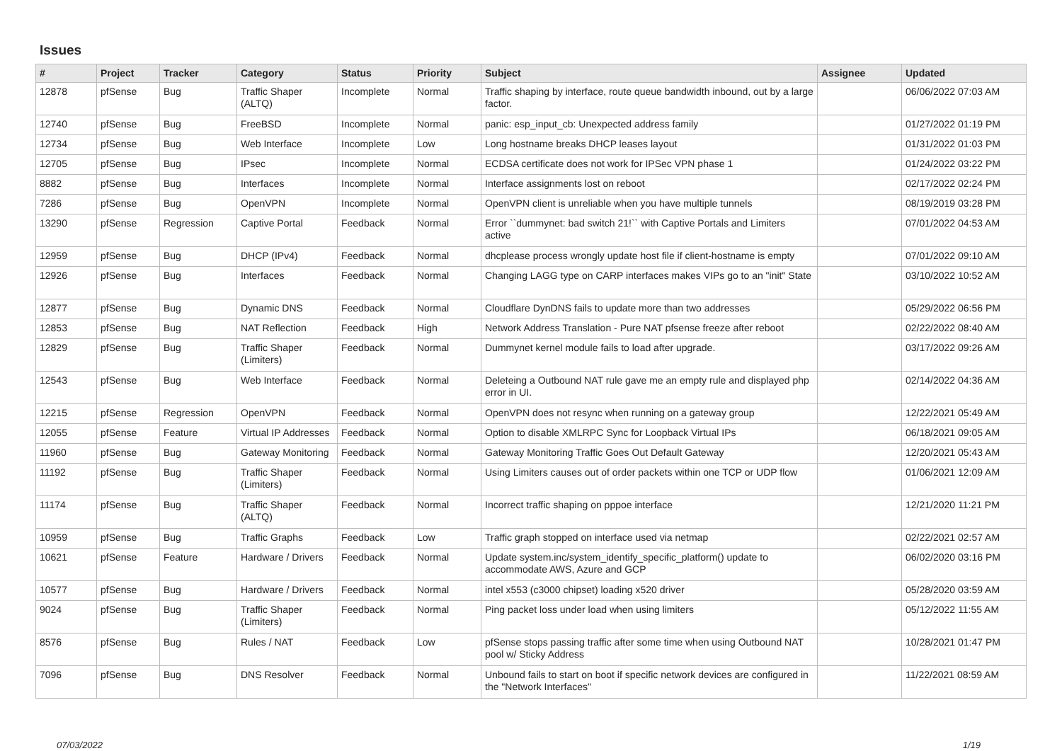Issues
| # | Project | Tracker | Category | Status | Priority | Subject | Assignee | Updated |
| --- | --- | --- | --- | --- | --- | --- | --- | --- |
| 12878 | pfSense | Bug | Traffic Shaper (ALTQ) | Incomplete | Normal | Traffic shaping by interface, route queue bandwidth inbound, out by a large factor. | | 06/06/2022 07:03 AM |
| 12740 | pfSense | Bug | FreeBSD | Incomplete | Normal | panic: esp_input_cb: Unexpected address family | | 01/27/2022 01:19 PM |
| 12734 | pfSense | Bug | Web Interface | Incomplete | Low | Long hostname breaks DHCP leases layout | | 01/31/2022 01:03 PM |
| 12705 | pfSense | Bug | IPsec | Incomplete | Normal | ECDSA certificate does not work for IPSec VPN phase 1 | | 01/24/2022 03:22 PM |
| 8882 | pfSense | Bug | Interfaces | Incomplete | Normal | Interface assignments lost on reboot | | 02/17/2022 02:24 PM |
| 7286 | pfSense | Bug | OpenVPN | Incomplete | Normal | OpenVPN client is unreliable when you have multiple tunnels | | 08/19/2019 03:28 PM |
| 13290 | pfSense | Regression | Captive Portal | Feedback | Normal | Error ``dummynet: bad switch 21!`` with Captive Portals and Limiters active | | 07/01/2022 04:53 AM |
| 12959 | pfSense | Bug | DHCP (IPv4) | Feedback | Normal | dhcplease process wrongly update host file if client-hostname is empty | | 07/01/2022 09:10 AM |
| 12926 | pfSense | Bug | Interfaces | Feedback | Normal | Changing LAGG type on CARP interfaces makes VIPs go to an "init" State | | 03/10/2022 10:52 AM |
| 12877 | pfSense | Bug | Dynamic DNS | Feedback | Normal | Cloudflare DynDNS fails to update more than two addresses | | 05/29/2022 06:56 PM |
| 12853 | pfSense | Bug | NAT Reflection | Feedback | High | Network Address Translation - Pure NAT pfsense freeze after reboot | | 02/22/2022 08:40 AM |
| 12829 | pfSense | Bug | Traffic Shaper (Limiters) | Feedback | Normal | Dummynet kernel module fails to load after upgrade. | | 03/17/2022 09:26 AM |
| 12543 | pfSense | Bug | Web Interface | Feedback | Normal | Deleteing a Outbound NAT rule gave me an empty rule and displayed php error in UI. | | 02/14/2022 04:36 AM |
| 12215 | pfSense | Regression | OpenVPN | Feedback | Normal | OpenVPN does not resync when running on a gateway group | | 12/22/2021 05:49 AM |
| 12055 | pfSense | Feature | Virtual IP Addresses | Feedback | Normal | Option to disable XMLRPC Sync for Loopback Virtual IPs | | 06/18/2021 09:05 AM |
| 11960 | pfSense | Bug | Gateway Monitoring | Feedback | Normal | Gateway Monitoring Traffic Goes Out Default Gateway | | 12/20/2021 05:43 AM |
| 11192 | pfSense | Bug | Traffic Shaper (Limiters) | Feedback | Normal | Using Limiters causes out of order packets within one TCP or UDP flow | | 01/06/2021 12:09 AM |
| 11174 | pfSense | Bug | Traffic Shaper (ALTQ) | Feedback | Normal | Incorrect traffic shaping on pppoe interface | | 12/21/2020 11:21 PM |
| 10959 | pfSense | Bug | Traffic Graphs | Feedback | Low | Traffic graph stopped on interface used via netmap | | 02/22/2021 02:57 AM |
| 10621 | pfSense | Feature | Hardware / Drivers | Feedback | Normal | Update system.inc/system_identify_specific_platform() update to accommodate AWS, Azure and GCP | | 06/02/2020 03:16 PM |
| 10577 | pfSense | Bug | Hardware / Drivers | Feedback | Normal | intel x553 (c3000 chipset) loading x520 driver | | 05/28/2020 03:59 AM |
| 9024 | pfSense | Bug | Traffic Shaper (Limiters) | Feedback | Normal | Ping packet loss under load when using limiters | | 05/12/2022 11:55 AM |
| 8576 | pfSense | Bug | Rules / NAT | Feedback | Low | pfSense stops passing traffic after some time when using Outbound NAT pool w/ Sticky Address | | 10/28/2021 01:47 PM |
| 7096 | pfSense | Bug | DNS Resolver | Feedback | Normal | Unbound fails to start on boot if specific network devices are configured in the "Network Interfaces" | | 11/22/2021 08:59 AM |
07/03/2022 1/19